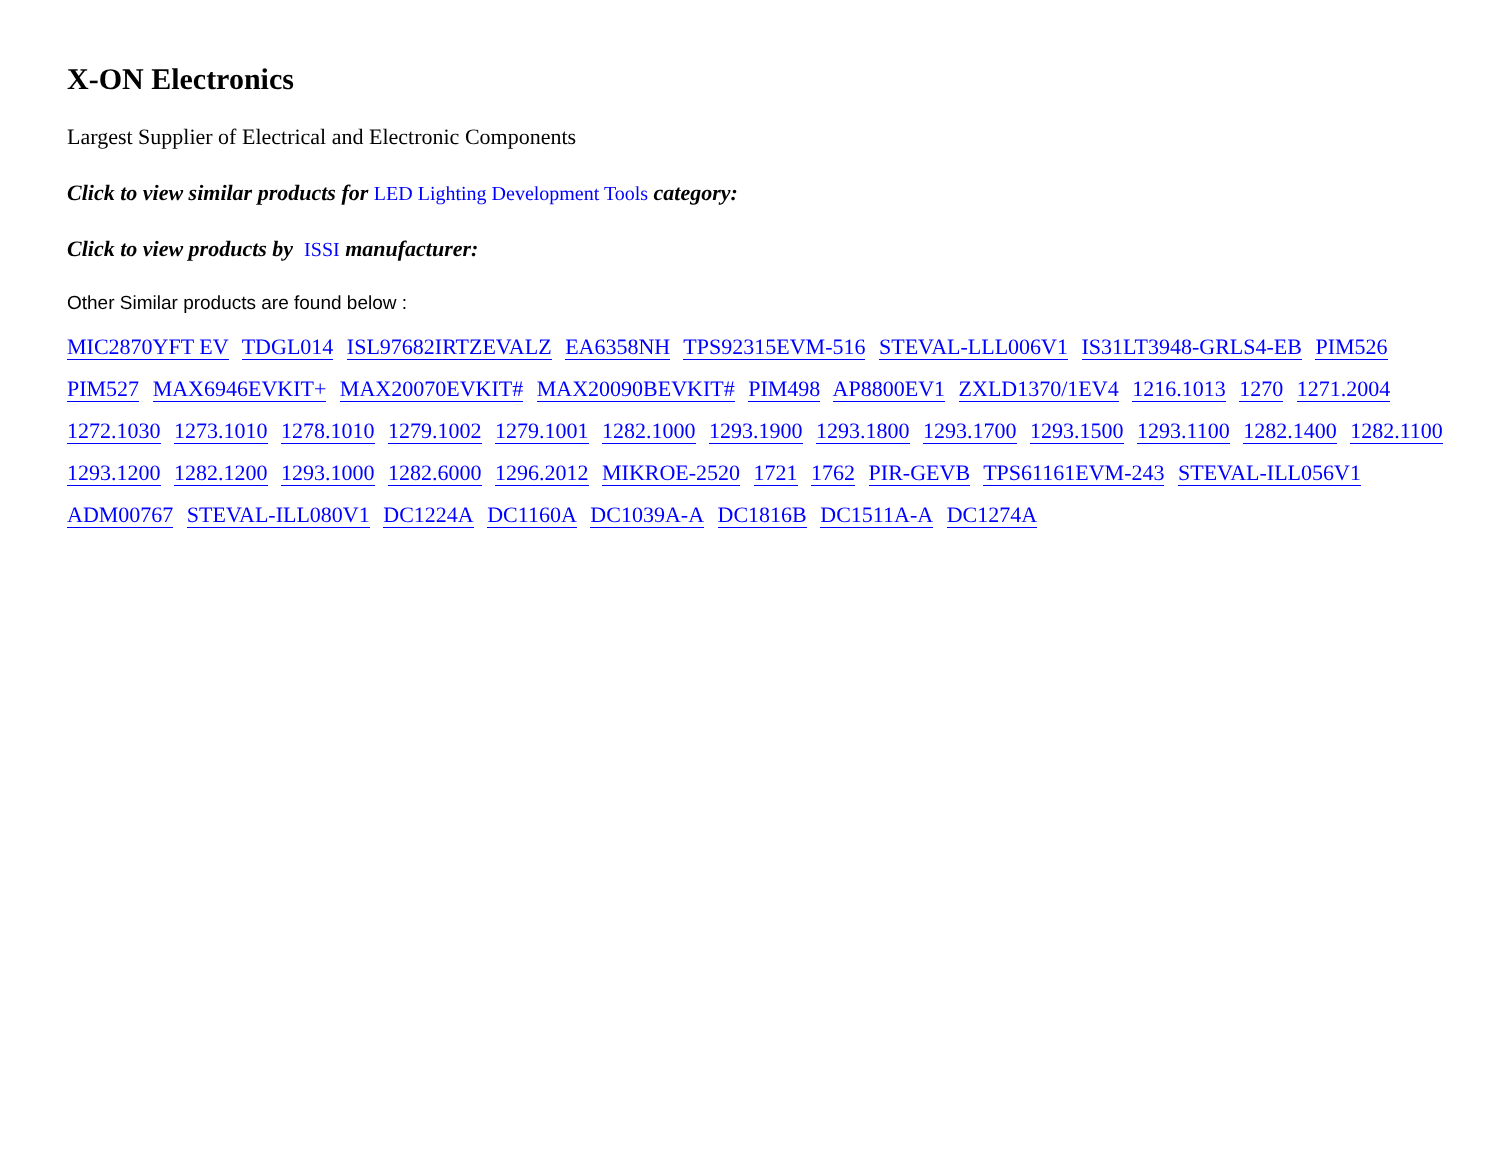X-ON Electronics
Largest Supplier of Electrical and Electronic Components
Click to view similar products for LED Lighting Development Tools category:
Click to view products by ISSI manufacturer:
Other Similar products are found below :
MIC2870YFT EV TDGL014 ISL97682IRTZEVALZ EA6358NH TPS92315EVM-516 STEVAL-LLL006V1 IS31LT3948-GRLS4-EB PIM526 PIM527 MAX6946EVKIT+ MAX20070EVKIT# MAX20090BEVKIT# PIM498 AP8800EV1 ZXLD1370/1EV4 1216.1013 1270 1271.2004 1272.1030 1273.1010 1278.1010 1279.1002 1279.1001 1282.1000 1293.1900 1293.1800 1293.1700 1293.1500 1293.1100 1282.1400 1282.1100 1293.1200 1282.1200 1293.1000 1282.6000 1296.2012 MIKROE-2520 1721 1762 PIR-GEVB TPS61161EVM-243 STEVAL-ILL056V1 ADM00767 STEVAL-ILL080V1 DC1224A DC1160A DC1039A-A DC1816B DC1511A-A DC1274A